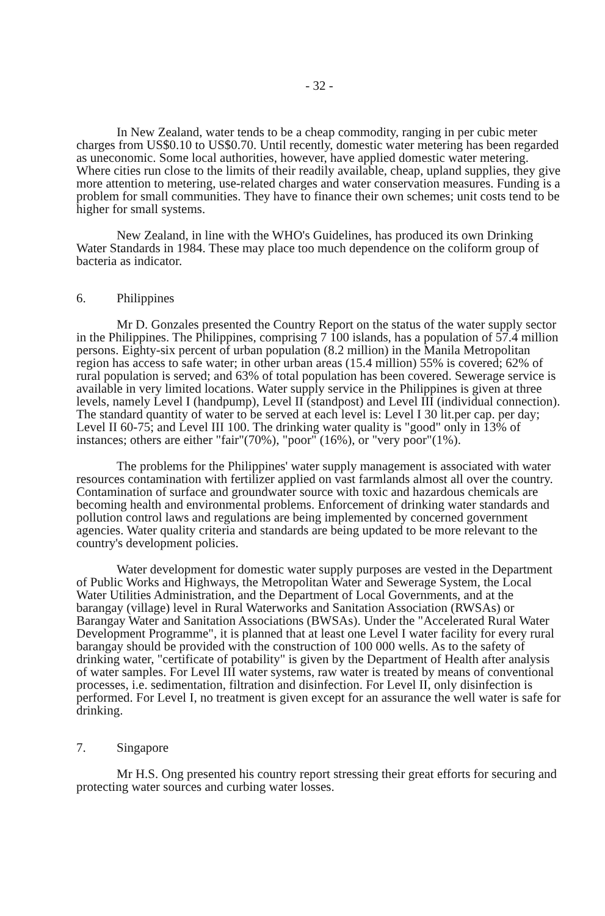- 32 -
In New Zealand, water tends to be a cheap commodity, ranging in per cubic meter charges from US$0.10 to US$0.70. Until recently, domestic water metering has been regarded as uneconomic. Some local authorities, however, have applied domestic water metering. Where cities run close to the limits of their readily available, cheap, upland supplies, they give more attention to metering, use-related charges and water conservation measures. Funding is a problem for small communities. They have to finance their own schemes; unit costs tend to be higher for small systems.
New Zealand, in line with the WHO's Guidelines, has produced its own Drinking Water Standards in 1984. These may place too much dependence on the coliform group of bacteria as indicator.
6. Philippines
Mr D. Gonzales presented the Country Report on the status of the water supply sector in the Philippines. The Philippines, comprising 7 100 islands, has a population of 57.4 million persons. Eighty-six percent of urban population (8.2 million) in the Manila Metropolitan region has access to safe water; in other urban areas (15.4 million) 55% is covered; 62% of rural population is served; and 63% of total population has been covered. Sewerage service is available in very limited locations. Water supply service in the Philippines is given at three levels, namely Level I (handpump), Level II (standpost) and Level III (individual connection). The standard quantity of water to be served at each level is: Level I 30 lit.per cap. per day; Level II 60-75; and Level III 100. The drinking water quality is "good" only in 13% of instances; others are either "fair"(70%), "poor" (16%), or "very poor"(1%).
The problems for the Philippines' water supply management is associated with water resources contamination with fertilizer applied on vast farmlands almost all over the country. Contamination of surface and groundwater source with toxic and hazardous chemicals are becoming health and environmental problems. Enforcement of drinking water standards and pollution control laws and regulations are being implemented by concerned government agencies. Water quality criteria and standards are being updated to be more relevant to the country's development policies.
Water development for domestic water supply purposes are vested in the Department of Public Works and Highways, the Metropolitan Water and Sewerage System, the Local Water Utilities Administration, and the Department of Local Governments, and at the barangay (village) level in Rural Waterworks and Sanitation Association (RWSAs) or Barangay Water and Sanitation Associations (BWSAs). Under the "Accelerated Rural Water Development Programme", it is planned that at least one Level I water facility for every rural barangay should be provided with the construction of 100 000 wells. As to the safety of drinking water, "certificate of potability" is given by the Department of Health after analysis of water samples. For Level III water systems, raw water is treated by means of conventional processes, i.e. sedimentation, filtration and disinfection. For Level II, only disinfection is performed. For Level I, no treatment is given except for an assurance the well water is safe for drinking.
7. Singapore
Mr H.S. Ong presented his country report stressing their great efforts for securing and protecting water sources and curbing water losses.